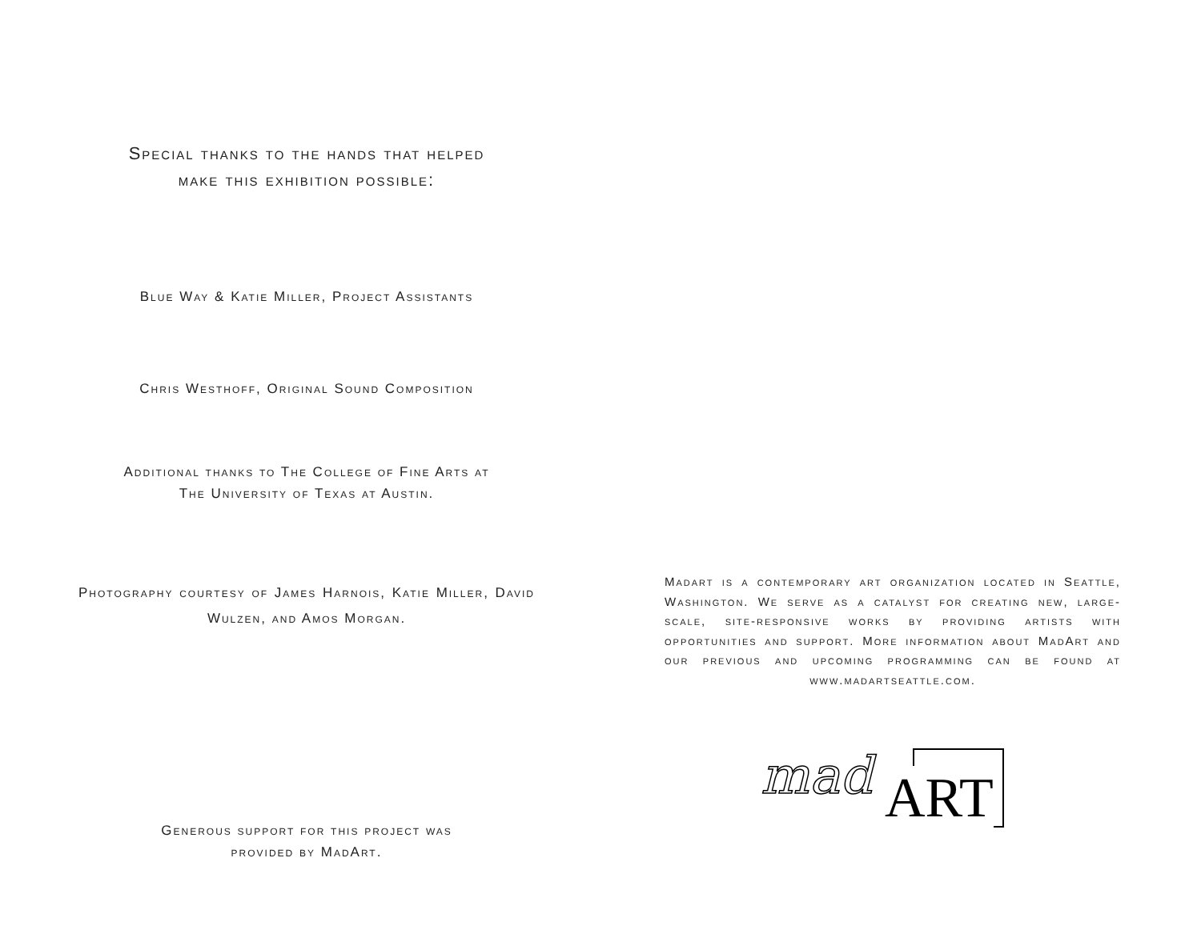Special thanks to the hands that helped
make this exhibition possible:
Blue Way & Katie Miller, Project Assistants
Chris Westhoff, Original Sound Composition
Additional thanks to The College of Fine Arts at
The University of Texas at Austin.
Photography courtesy of James Harnois, Katie Miller, David Wulzen, and Amos Morgan.
Generous support for this project was
provided by MadArt.
Madart is a contemporary art organization located in Seattle, Washington. We serve as a catalyst for creating new, large-scale, site-responsive works by providing artists with opportunities and support. More information about MadArt and our previous and upcoming programming can be found at www.madartseattle.com.
mad ART